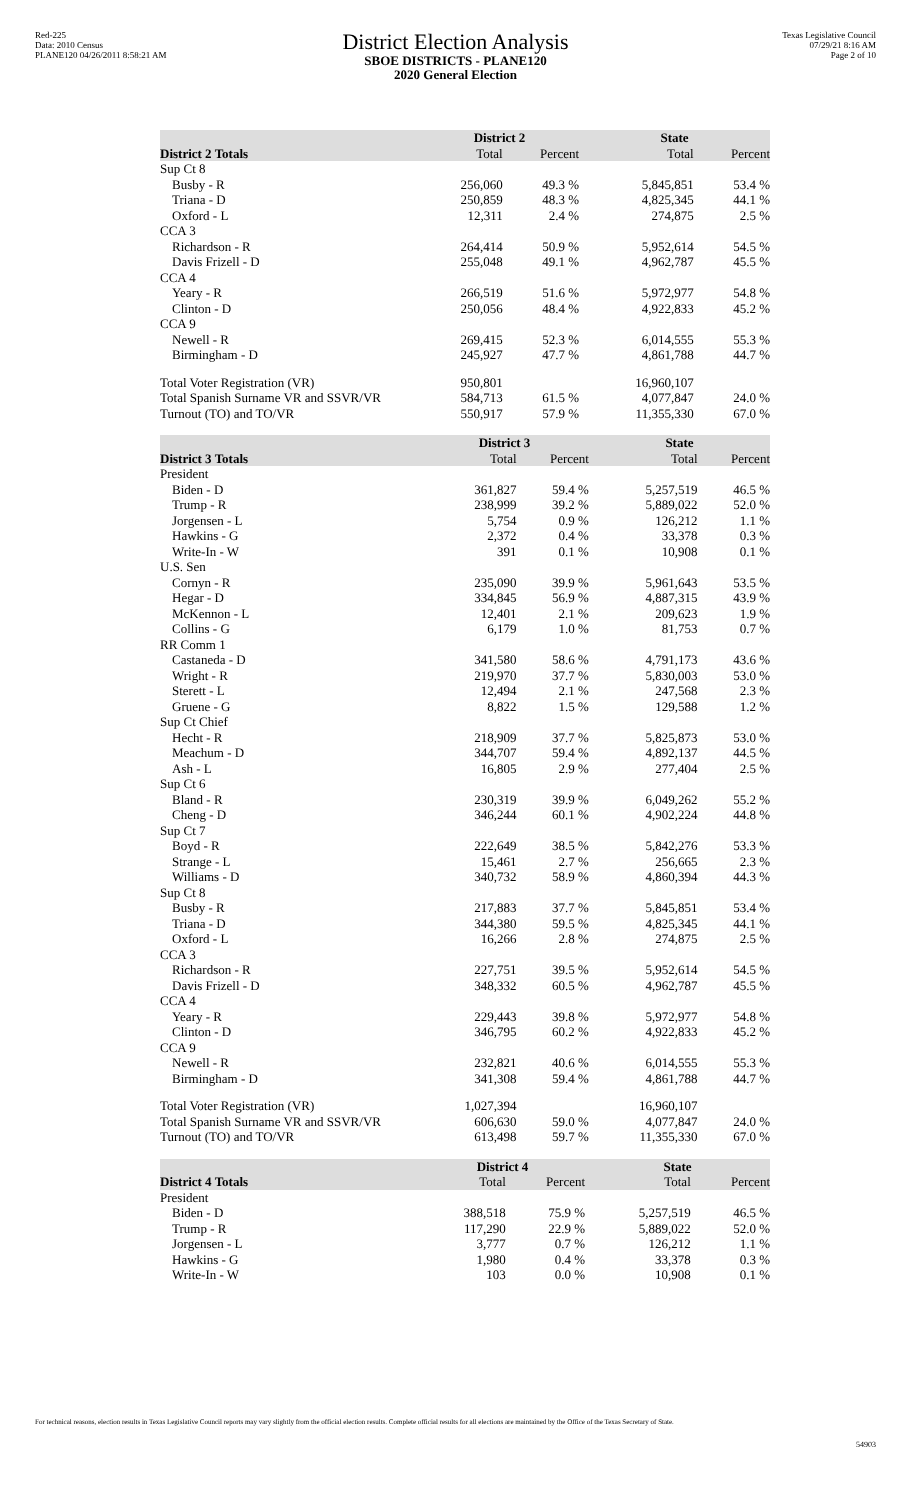Red-225
Data: 2010 Census
PLANE120 04/26/2011 8:58:21 AM
District Election Analysis
SBOE DISTRICTS - PLANE120
2020 General Election
Texas Legislative Council
07/29/21 8:16 AM
Page 2 of 10
| | District 2 | | State | |
| --- | --- | --- | --- | --- |
| District 2 Totals | Total | Percent | Total | Percent |
| Sup Ct 8 | | | | |
| Busby - R | 256,060 | 49.3 % | 5,845,851 | 53.4 % |
| Triana - D | 250,859 | 48.3 % | 4,825,345 | 44.1 % |
| Oxford - L | 12,311 | 2.4 % | 274,875 | 2.5 % |
| CCA 3 | | | | |
| Richardson - R | 264,414 | 50.9 % | 5,952,614 | 54.5 % |
| Davis Frizell - D | 255,048 | 49.1 % | 4,962,787 | 45.5 % |
| CCA 4 | | | | |
| Yeary - R | 266,519 | 51.6 % | 5,972,977 | 54.8 % |
| Clinton - D | 250,056 | 48.4 % | 4,922,833 | 45.2 % |
| CCA 9 | | | | |
| Newell - R | 269,415 | 52.3 % | 6,014,555 | 55.3 % |
| Birmingham - D | 245,927 | 47.7 % | 4,861,788 | 44.7 % |
| Total Voter Registration (VR) | 950,801 | | 16,960,107 | |
| Total Spanish Surname VR and SSVR/VR | 584,713 | 61.5 % | 4,077,847 | 24.0 % |
| Turnout (TO) and TO/VR | 550,917 | 57.9 % | 11,355,330 | 67.0 % |
| | District 3 | | State | |
| --- | --- | --- | --- | --- |
| District 3 Totals | Total | Percent | Total | Percent |
| President | | | | |
| Biden - D | 361,827 | 59.4 % | 5,257,519 | 46.5 % |
| Trump - R | 238,999 | 39.2 % | 5,889,022 | 52.0 % |
| Jorgensen - L | 5,754 | 0.9 % | 126,212 | 1.1 % |
| Hawkins - G | 2,372 | 0.4 % | 33,378 | 0.3 % |
| Write-In - W | 391 | 0.1 % | 10,908 | 0.1 % |
| U.S. Sen | | | | |
| Cornyn - R | 235,090 | 39.9 % | 5,961,643 | 53.5 % |
| Hegar - D | 334,845 | 56.9 % | 4,887,315 | 43.9 % |
| McKennon - L | 12,401 | 2.1 % | 209,623 | 1.9 % |
| Collins - G | 6,179 | 1.0 % | 81,753 | 0.7 % |
| RR Comm 1 | | | | |
| Castaneda - D | 341,580 | 58.6 % | 4,791,173 | 43.6 % |
| Wright - R | 219,970 | 37.7 % | 5,830,003 | 53.0 % |
| Sterett - L | 12,494 | 2.1 % | 247,568 | 2.3 % |
| Gruene - G | 8,822 | 1.5 % | 129,588 | 1.2 % |
| Sup Ct Chief | | | | |
| Hecht - R | 218,909 | 37.7 % | 5,825,873 | 53.0 % |
| Meachum - D | 344,707 | 59.4 % | 4,892,137 | 44.5 % |
| Ash - L | 16,805 | 2.9 % | 277,404 | 2.5 % |
| Sup Ct 6 | | | | |
| Bland - R | 230,319 | 39.9 % | 6,049,262 | 55.2 % |
| Cheng - D | 346,244 | 60.1 % | 4,902,224 | 44.8 % |
| Sup Ct 7 | | | | |
| Boyd - R | 222,649 | 38.5 % | 5,842,276 | 53.3 % |
| Strange - L | 15,461 | 2.7 % | 256,665 | 2.3 % |
| Williams - D | 340,732 | 58.9 % | 4,860,394 | 44.3 % |
| Sup Ct 8 | | | | |
| Busby - R | 217,883 | 37.7 % | 5,845,851 | 53.4 % |
| Triana - D | 344,380 | 59.5 % | 4,825,345 | 44.1 % |
| Oxford - L | 16,266 | 2.8 % | 274,875 | 2.5 % |
| CCA 3 | | | | |
| Richardson - R | 227,751 | 39.5 % | 5,952,614 | 54.5 % |
| Davis Frizell - D | 348,332 | 60.5 % | 4,962,787 | 45.5 % |
| CCA 4 | | | | |
| Yeary - R | 229,443 | 39.8 % | 5,972,977 | 54.8 % |
| Clinton - D | 346,795 | 60.2 % | 4,922,833 | 45.2 % |
| CCA 9 | | | | |
| Newell - R | 232,821 | 40.6 % | 6,014,555 | 55.3 % |
| Birmingham - D | 341,308 | 59.4 % | 4,861,788 | 44.7 % |
| Total Voter Registration (VR) | 1,027,394 | | 16,960,107 | |
| Total Spanish Surname VR and SSVR/VR | 606,630 | 59.0 % | 4,077,847 | 24.0 % |
| Turnout (TO) and TO/VR | 613,498 | 59.7 % | 11,355,330 | 67.0 % |
| | District 4 | | State | |
| --- | --- | --- | --- | --- |
| District 4 Totals | Total | Percent | Total | Percent |
| President | | | | |
| Biden - D | 388,518 | 75.9 % | 5,257,519 | 46.5 % |
| Trump - R | 117,290 | 22.9 % | 5,889,022 | 52.0 % |
| Jorgensen - L | 3,777 | 0.7 % | 126,212 | 1.1 % |
| Hawkins - G | 1,980 | 0.4 % | 33,378 | 0.3 % |
| Write-In - W | 103 | 0.0 % | 10,908 | 0.1 % |
For technical reasons, election results in Texas Legislative Council reports may vary slightly from the official election results. Complete official results for all elections are maintained by the Office of the Texas Secretary of State.
54903